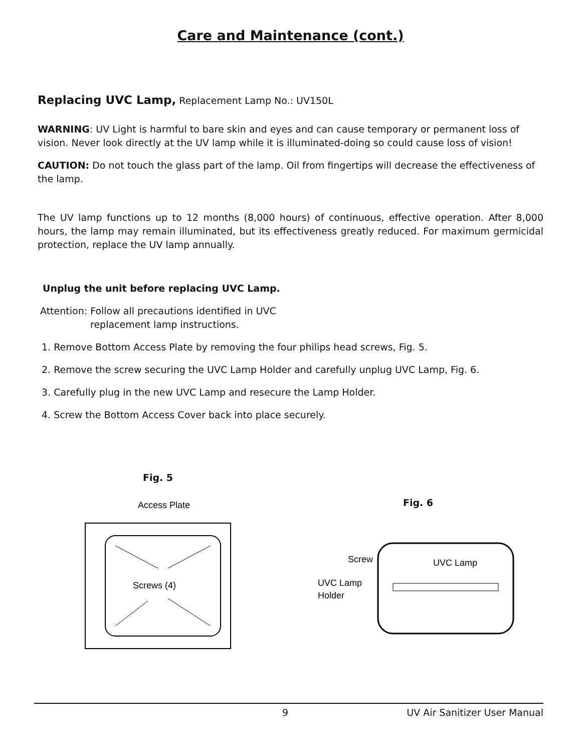Care and Maintenance (cont.)
Replacing UVC Lamp, Replacement Lamp No.: UV150L
WARNING: UV Light is harmful to bare skin and eyes and can cause temporary or permanent loss of vision. Never look directly at the UV lamp while it is illuminated-doing so could cause loss of vision!
CAUTION: Do not touch the glass part of the lamp. Oil from fingertips will decrease the effectiveness of the lamp.
The UV lamp functions up to 12 months (8,000 hours) of continuous, effective operation. After 8,000 hours, the lamp may remain illuminated, but its effectiveness greatly reduced. For maximum germicidal protection, replace the UV lamp annually.
Unplug the unit before replacing UVC Lamp.
Attention: Follow all precautions identified in UVC
replacement lamp instructions.
1. Remove Bottom Access Plate by removing the four philips head screws, Fig. 5.
2. Remove the screw securing the UVC Lamp Holder and carefully unplug UVC Lamp, Fig. 6.
3. Carefully plug in the new UVC Lamp and resecure the Lamp Holder.
4. Screw the Bottom Access Cover back into place securely.
Fig. 5
Access Plate
Screws (4)
Fig. 6
Screw
UVC Lamp
UVC Lamp
Holder
9 UV Air Sanitizer User Manual